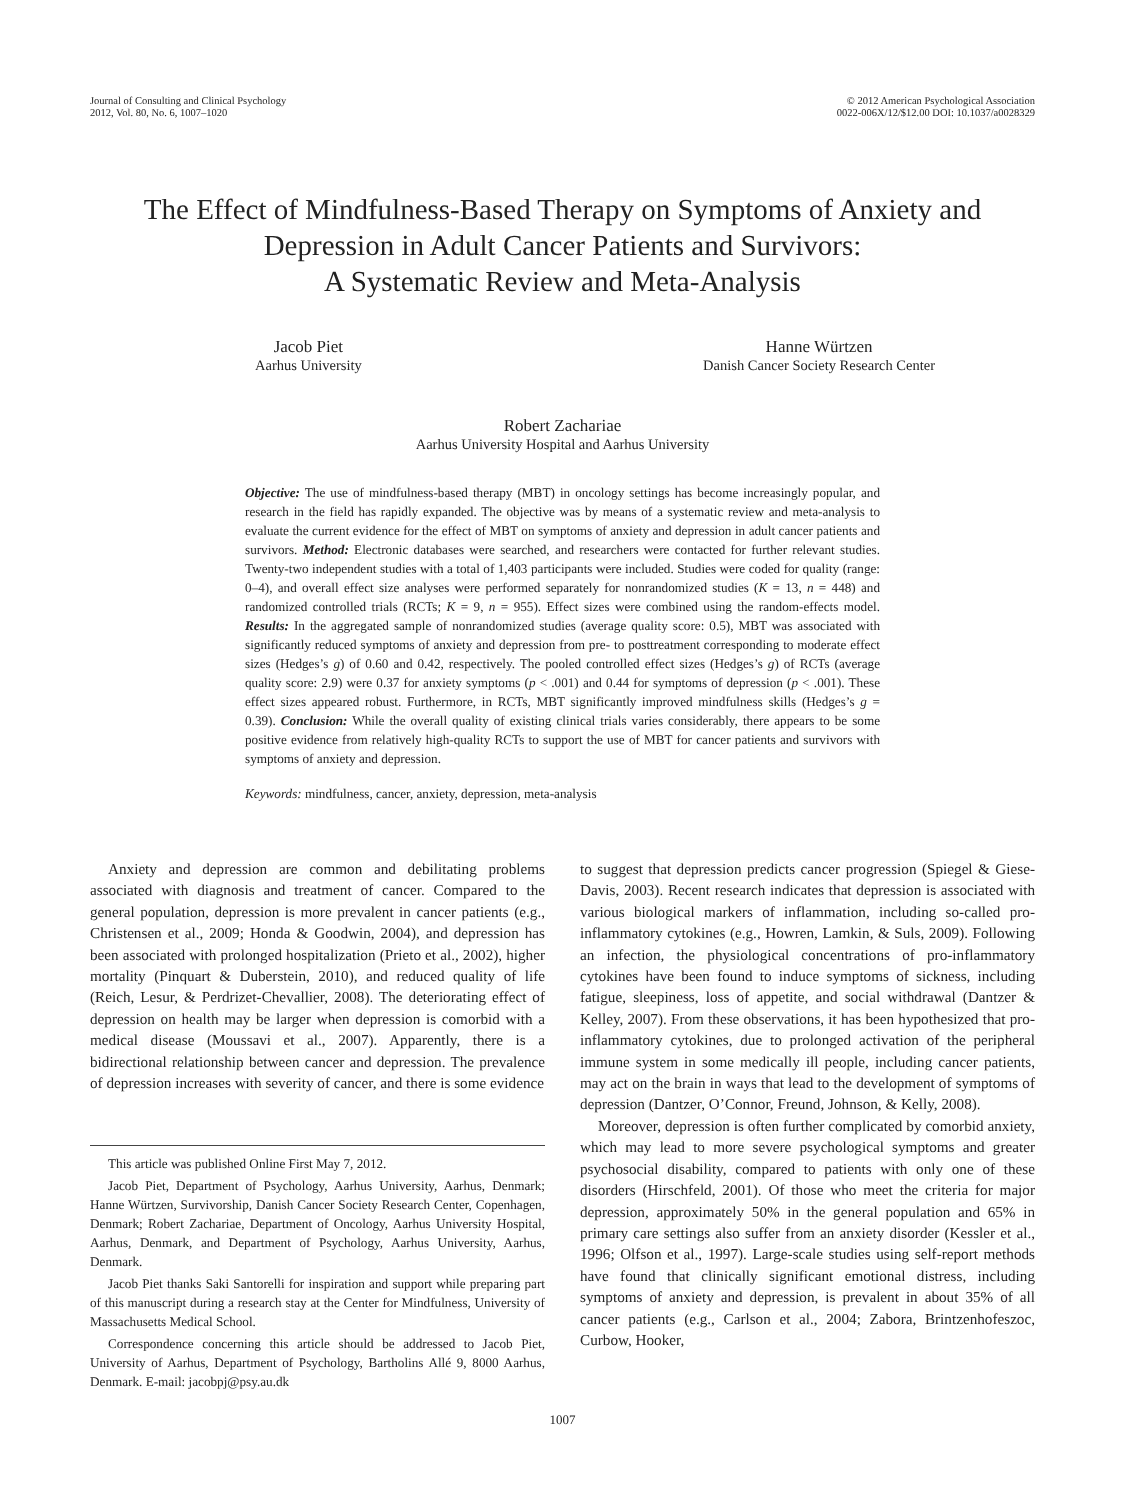Journal of Consulting and Clinical Psychology
2012, Vol. 80, No. 6, 1007–1020
© 2012 American Psychological Association
0022-006X/12/$12.00 DOI: 10.1037/a0028329
The Effect of Mindfulness-Based Therapy on Symptoms of Anxiety and
Depression in Adult Cancer Patients and Survivors:
A Systematic Review and Meta-Analysis
Jacob Piet
Aarhus University
Hanne Würtzen
Danish Cancer Society Research Center
Robert Zachariae
Aarhus University Hospital and Aarhus University
Objective: The use of mindfulness-based therapy (MBT) in oncology settings has become increasingly popular, and research in the field has rapidly expanded. The objective was by means of a systematic review and meta-analysis to evaluate the current evidence for the effect of MBT on symptoms of anxiety and depression in adult cancer patients and survivors. Method: Electronic databases were searched, and researchers were contacted for further relevant studies. Twenty-two independent studies with a total of 1,403 participants were included. Studies were coded for quality (range: 0–4), and overall effect size analyses were performed separately for nonrandomized studies (K = 13, n = 448) and randomized controlled trials (RCTs; K = 9, n = 955). Effect sizes were combined using the random-effects model. Results: In the aggregated sample of nonrandomized studies (average quality score: 0.5), MBT was associated with significantly reduced symptoms of anxiety and depression from pre- to posttreatment corresponding to moderate effect sizes (Hedges’s g) of 0.60 and 0.42, respectively. The pooled controlled effect sizes (Hedges’s g) of RCTs (average quality score: 2.9) were 0.37 for anxiety symptoms (p < .001) and 0.44 for symptoms of depression (p < .001). These effect sizes appeared robust. Furthermore, in RCTs, MBT significantly improved mindfulness skills (Hedges’s g = 0.39). Conclusion: While the overall quality of existing clinical trials varies considerably, there appears to be some positive evidence from relatively high-quality RCTs to support the use of MBT for cancer patients and survivors with symptoms of anxiety and depression.
Keywords: mindfulness, cancer, anxiety, depression, meta-analysis
Anxiety and depression are common and debilitating problems associated with diagnosis and treatment of cancer. Compared to the general population, depression is more prevalent in cancer patients (e.g., Christensen et al., 2009; Honda & Goodwin, 2004), and depression has been associated with prolonged hospitalization (Prieto et al., 2002), higher mortality (Pinquart & Duberstein, 2010), and reduced quality of life (Reich, Lesur, & Perdrizet-Chevallier, 2008). The deteriorating effect of depression on health may be larger when depression is comorbid with a medical disease (Moussavi et al., 2007). Apparently, there is a bidirectional relationship between cancer and depression. The prevalence of depression increases with severity of cancer, and there is some evidence
This article was published Online First May 7, 2012.
Jacob Piet, Department of Psychology, Aarhus University, Aarhus, Denmark; Hanne Würtzen, Survivorship, Danish Cancer Society Research Center, Copenhagen, Denmark; Robert Zachariae, Department of Oncology, Aarhus University Hospital, Aarhus, Denmark, and Department of Psychology, Aarhus University, Aarhus, Denmark.
Jacob Piet thanks Saki Santorelli for inspiration and support while preparing part of this manuscript during a research stay at the Center for Mindfulness, University of Massachusetts Medical School.
Correspondence concerning this article should be addressed to Jacob Piet, University of Aarhus, Department of Psychology, Bartholins Allé 9, 8000 Aarhus, Denmark. E-mail: jacobpj@psy.au.dk
to suggest that depression predicts cancer progression (Spiegel & Giese-Davis, 2003). Recent research indicates that depression is associated with various biological markers of inflammation, including so-called pro-inflammatory cytokines (e.g., Howren, Lamkin, & Suls, 2009). Following an infection, the physiological concentrations of pro-inflammatory cytokines have been found to induce symptoms of sickness, including fatigue, sleepiness, loss of appetite, and social withdrawal (Dantzer & Kelley, 2007). From these observations, it has been hypothesized that pro-inflammatory cytokines, due to prolonged activation of the peripheral immune system in some medically ill people, including cancer patients, may act on the brain in ways that lead to the development of symptoms of depression (Dantzer, O’Connor, Freund, Johnson, & Kelly, 2008).
Moreover, depression is often further complicated by comorbid anxiety, which may lead to more severe psychological symptoms and greater psychosocial disability, compared to patients with only one of these disorders (Hirschfeld, 2001). Of those who meet the criteria for major depression, approximately 50% in the general population and 65% in primary care settings also suffer from an anxiety disorder (Kessler et al., 1996; Olfson et al., 1997). Large-scale studies using self-report methods have found that clinically significant emotional distress, including symptoms of anxiety and depression, is prevalent in about 35% of all cancer patients (e.g., Carlson et al., 2004; Zabora, Brintzenhofeszoc, Curbow, Hooker,
1007